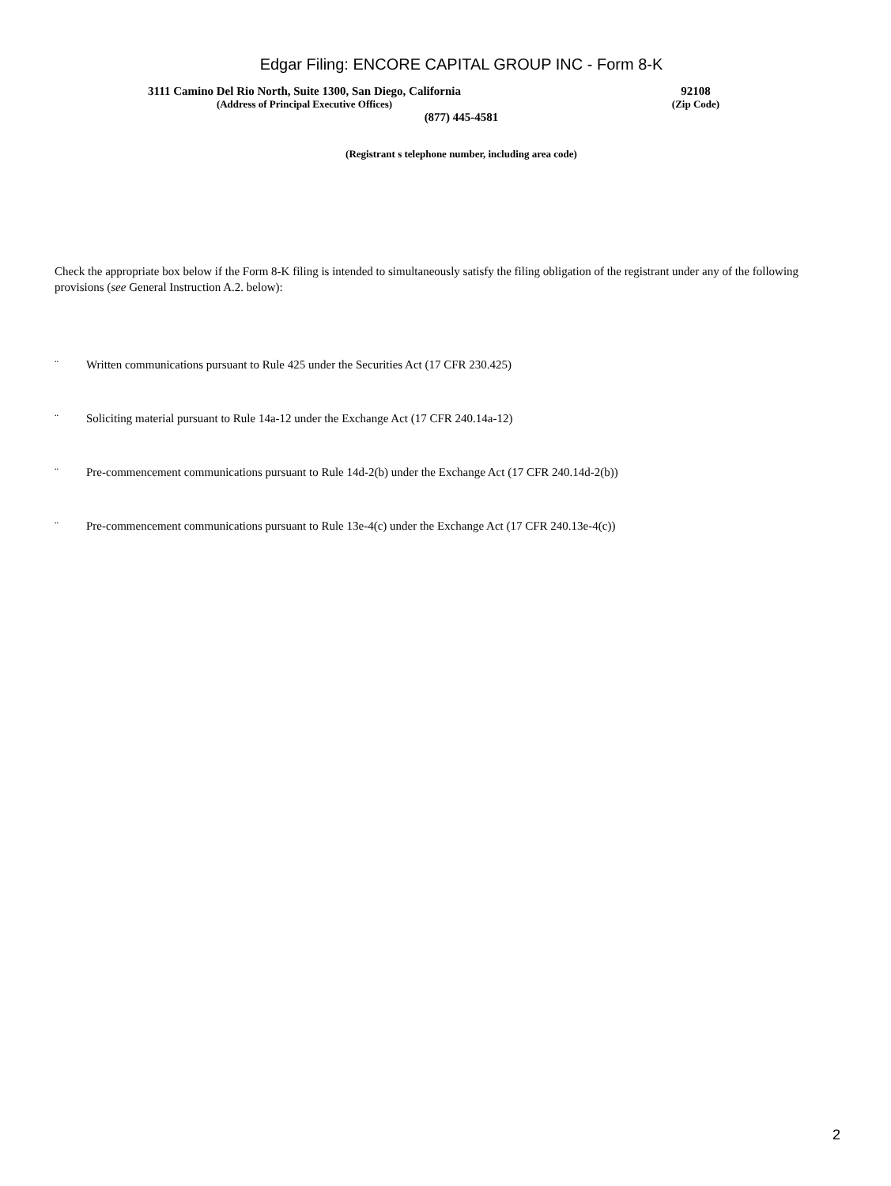Edgar Filing: ENCORE CAPITAL GROUP INC - Form 8-K
3111 Camino Del Rio North, Suite 1300, San Diego, California
(Address of Principal Executive Offices)
92108
(Zip Code)
(877) 445-4581
(Registrant s telephone number, including area code)
Check the appropriate box below if the Form 8-K filing is intended to simultaneously satisfy the filing obligation of the registrant under any of the following provisions (see General Instruction A.2. below):
¨ Written communications pursuant to Rule 425 under the Securities Act (17 CFR 230.425)
¨ Soliciting material pursuant to Rule 14a-12 under the Exchange Act (17 CFR 240.14a-12)
¨ Pre-commencement communications pursuant to Rule 14d-2(b) under the Exchange Act (17 CFR 240.14d-2(b))
¨ Pre-commencement communications pursuant to Rule 13e-4(c) under the Exchange Act (17 CFR 240.13e-4(c))
2